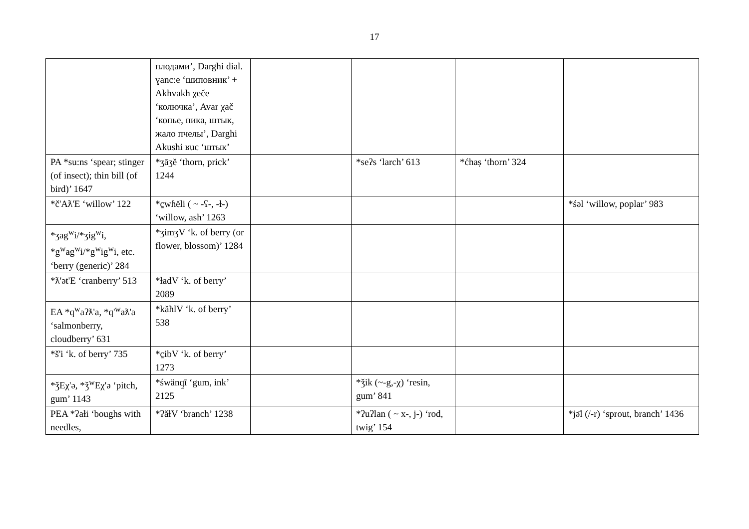17
| | плодами’, Darghi dial. ɣanc:e ‘шиповник’ + Akhvakh χeče ‘колючка’, Avar χač ‘копье, пика, штык, жало пчелы’, Darghi Akushi ʁuc ‘штык’ | | | | |
| PA *su:ns ‘spear; stinger (of insect); thin bill (of bird)’ 1647 | *ʒāʒĕ ‘thorn, prick’ 1244 | | *seʔs ‘larch’ 613 | *ćhaṣ ‘thorn’ 324 | |
| *č'Aƛ'E ‘willow’ 122 | *c̱wɦĕli ( ~ -ʕ-, -ɫ-) ‘willow, ash’ 1263 | | | | *śəl ‘willow, poplar’ 983 |
| *ʒag<sup>w</sup>i/*ʒig<sup>w</sup>i, *g<sup>w</sup>ag<sup>w</sup>i/*g<sup>w</sup>ig<sup>w</sup>i, etc. ‘berry (generic)’ 284 | *ʒimʒV ‘k. of berry (or flower, blossom)’ 1284 | | | | |
| *ƛ'ət'E ‘cranberry’ 513 | *ɫadV ‘k. of berry’ 2089 | | | | |
| EA *q<sup>w</sup>aʔƛ'a, *q'<sup>w</sup>aƛ'a ‘salmonberry, cloudberry’ 631 | *kăħlV ‘k. of berry’ 538 | | | | |
| *š'i ‘k. of berry’ 735 | *c̱ibV ‘k. of berry’ 1273 | | | | |
| *ǯEχ'ə, *ǯ<sup>w</sup>Eχ'ə ‘pitch, gum’ 1143 | *śwänq̱ī ‘gum, ink’ 2125 | | *ǯik (~-g,-χ) ‘resin, gum’ 841 | | |
| PEA *ʔaɫi ‘boughs with needles, | *ʔăɫV ‘branch’ 1238 | | *ʔuʔlan ( ~ x-, j-) ‘rod, twig’ 154 | | *jə̄l (/-r) ‘sprout, branch’ 1436 |